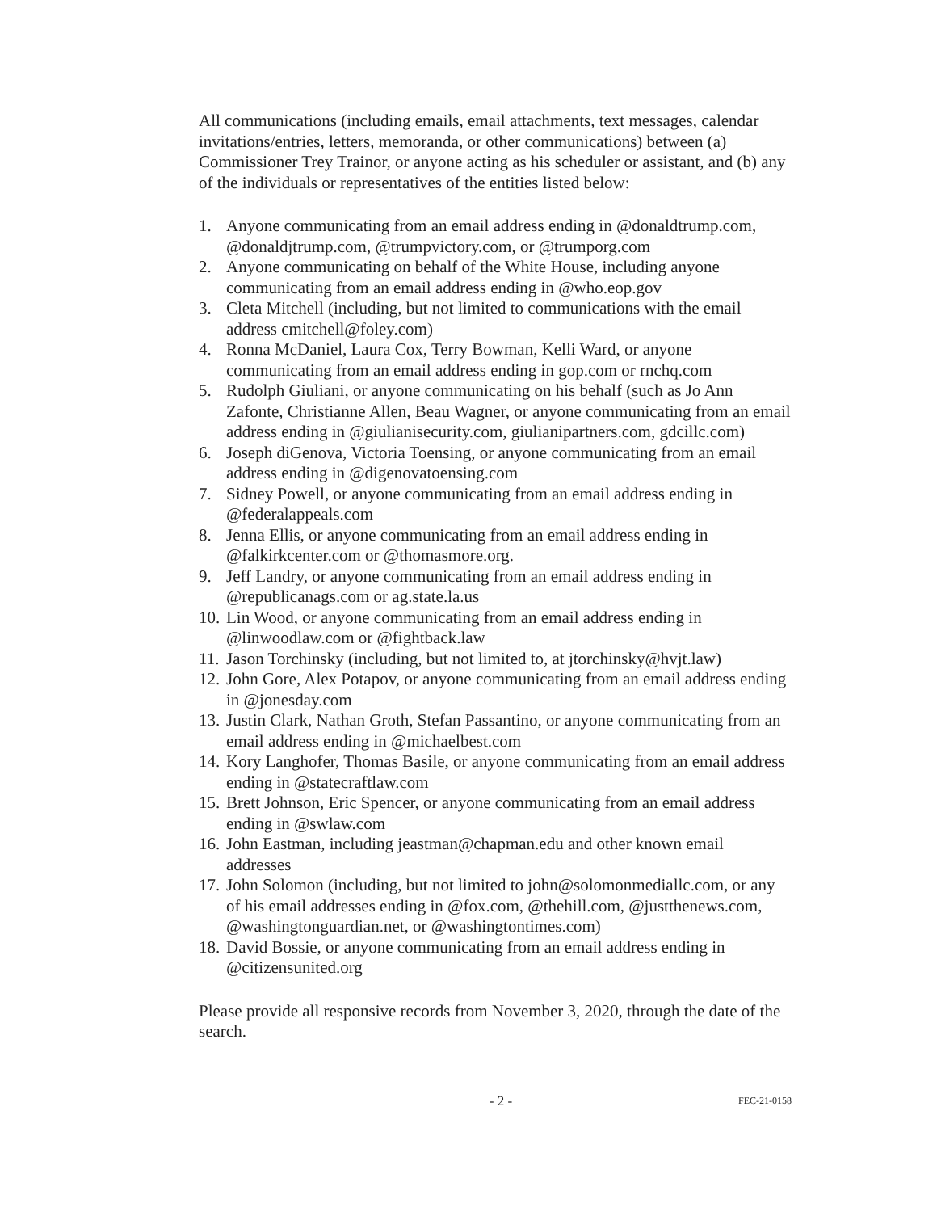All communications (including emails, email attachments, text messages, calendar invitations/entries, letters, memoranda, or other communications) between (a) Commissioner Trey Trainor, or anyone acting as his scheduler or assistant, and (b) any of the individuals or representatives of the entities listed below:
1. Anyone communicating from an email address ending in @donaldtrump.com, @donaldjtrump.com, @trumpvictory.com, or @trumporg.com
2. Anyone communicating on behalf of the White House, including anyone communicating from an email address ending in @who.eop.gov
3. Cleta Mitchell (including, but not limited to communications with the email address cmitchell@foley.com)
4. Ronna McDaniel, Laura Cox, Terry Bowman, Kelli Ward, or anyone communicating from an email address ending in gop.com or rnchq.com
5. Rudolph Giuliani, or anyone communicating on his behalf (such as Jo Ann Zafonte, Christianne Allen, Beau Wagner, or anyone communicating from an email address ending in @giulianisecurity.com, giulianipartners.com, gdcillc.com)
6. Joseph diGenova, Victoria Toensing, or anyone communicating from an email address ending in @digenovatoensing.com
7. Sidney Powell, or anyone communicating from an email address ending in @federalappeals.com
8. Jenna Ellis, or anyone communicating from an email address ending in @falkirkcenter.com or @thomasmore.org.
9. Jeff Landry, or anyone communicating from an email address ending in @republicanags.com or ag.state.la.us
10. Lin Wood, or anyone communicating from an email address ending in @linwoodlaw.com or @fightback.law
11. Jason Torchinsky (including, but not limited to, at jtorchinsky@hvjt.law)
12. John Gore, Alex Potapov, or anyone communicating from an email address ending in @jonesday.com
13. Justin Clark, Nathan Groth, Stefan Passantino, or anyone communicating from an email address ending in @michaelbest.com
14. Kory Langhofer, Thomas Basile, or anyone communicating from an email address ending in @statecraftlaw.com
15. Brett Johnson, Eric Spencer, or anyone communicating from an email address ending in @swlaw.com
16. John Eastman, including jeastman@chapman.edu and other known email addresses
17. John Solomon (including, but not limited to john@solomonmediallc.com, or any of his email addresses ending in @fox.com, @thehill.com, @justthenews.com, @washingtonguardian.net, or @washingtontimes.com)
18. David Bossie, or anyone communicating from an email address ending in @citizensunited.org
Please provide all responsive records from November 3, 2020, through the date of the search.
- 2 - FEC-21-0158